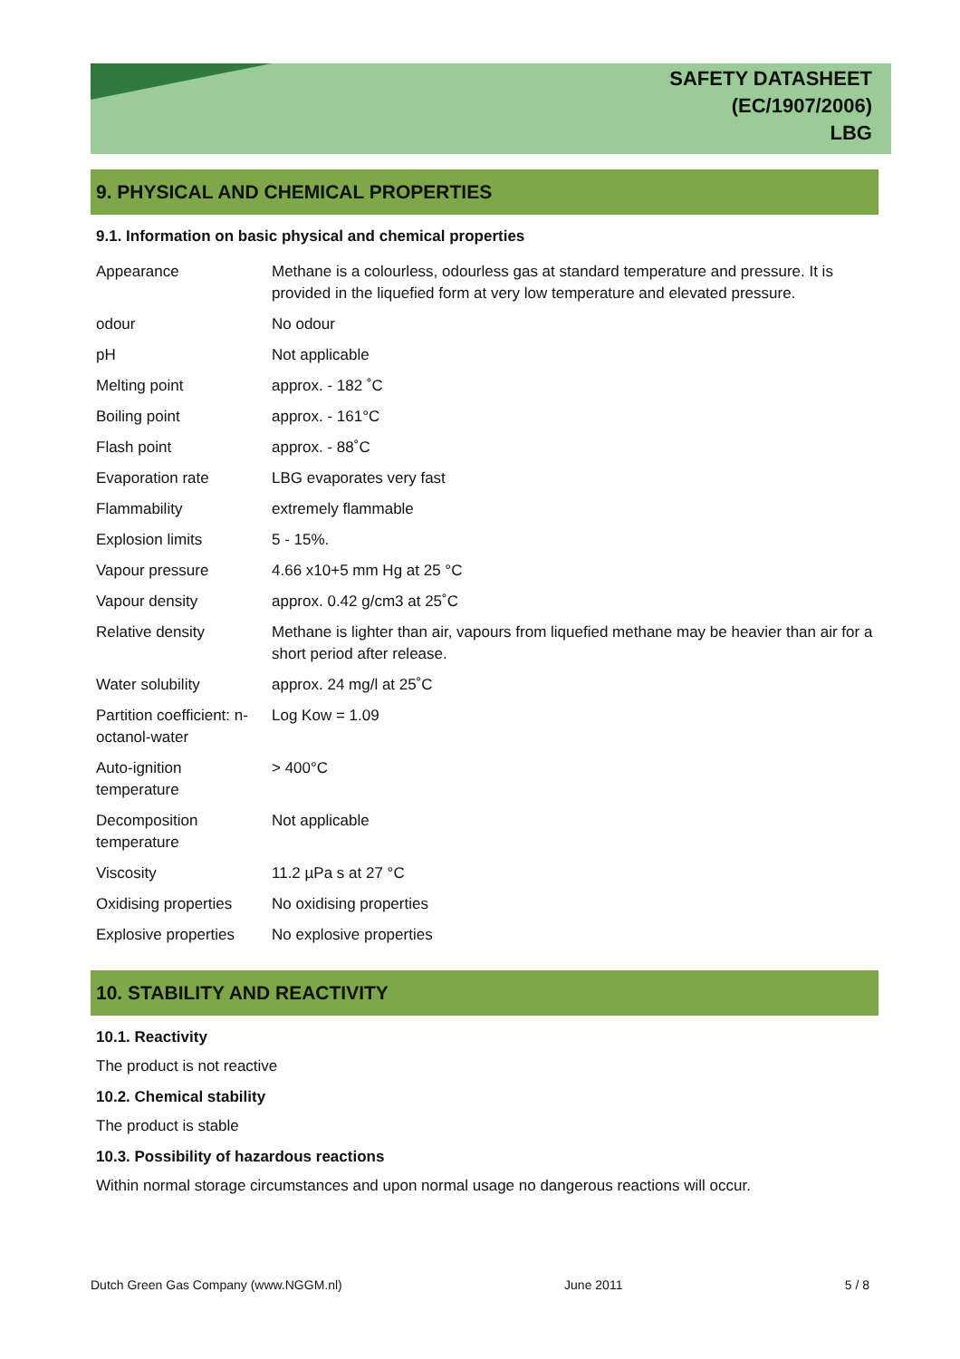SAFETY DATASHEET
(EC/1907/2006)
LBG
9. PHYSICAL AND CHEMICAL PROPERTIES
9.1. Information on basic physical and chemical properties
| Appearance | Methane is a colourless, odourless gas at standard temperature and pressure. It is provided in the liquefied form at very low temperature and elevated pressure. |
| odour | No odour |
| pH | Not applicable |
| Melting point | approx. - 182 ˚C |
| Boiling point | approx. - 161°C |
| Flash point | approx. - 88˚C |
| Evaporation rate | LBG evaporates very fast |
| Flammability | extremely flammable |
| Explosion limits | 5 - 15%. |
| Vapour pressure | 4.66 x10+5 mm Hg at 25 °C |
| Vapour density | approx. 0.42 g/cm3 at 25˚C |
| Relative density | Methane is lighter than air, vapours from liquefied methane may be heavier than air for a short period after release. |
| Water solubility | approx. 24 mg/l at 25˚C |
| Partition coefficient: n-octanol-water | Log Kow = 1.09 |
| Auto-ignition temperature | > 400°C |
| Decomposition temperature | Not applicable |
| Viscosity | 11.2 µPa s at 27 °C |
| Oxidising properties | No oxidising properties |
| Explosive properties | No explosive properties |
10. STABILITY AND REACTIVITY
10.1. Reactivity
The product is not reactive
10.2. Chemical stability
The product is stable
10.3. Possibility of hazardous reactions
Within normal storage circumstances and upon normal usage no dangerous reactions will occur.
Dutch Green Gas Company (www.NGGM.nl) June 2011 5 / 8